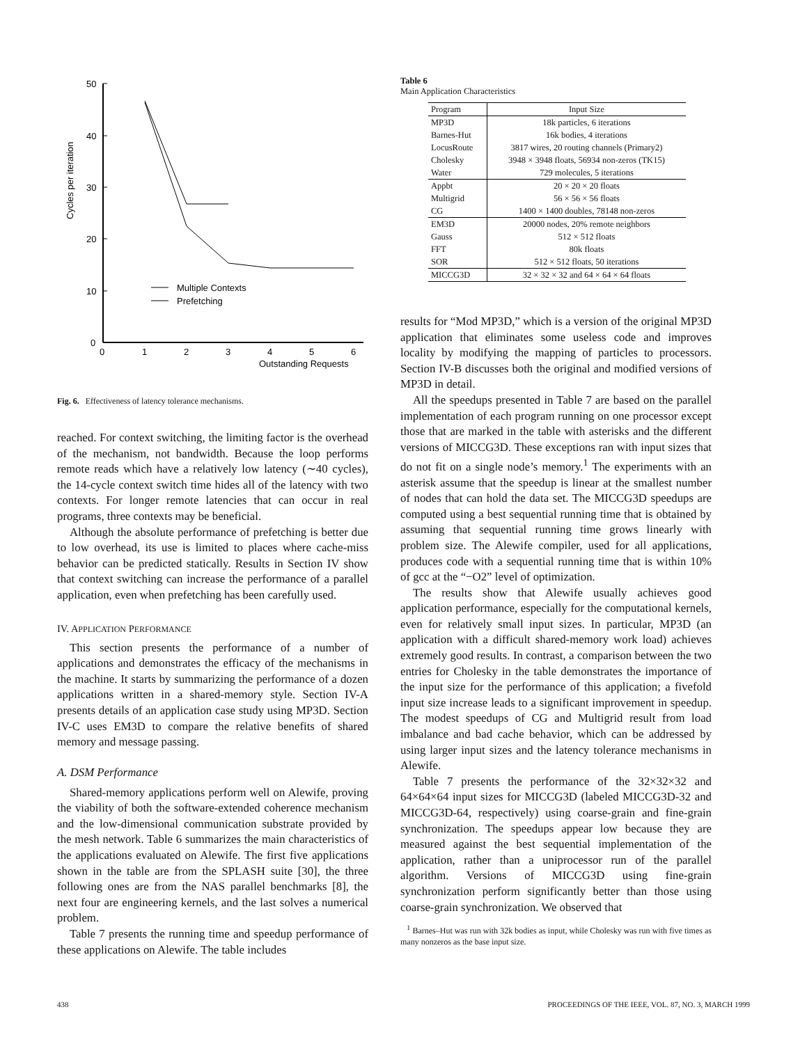50
40
30
20
10
0
0
1
2
3
4
5
6
Outstanding Requests
Cycles per iteration
Multiple Contexts
Prefetching
Fig. 6. Effectiveness of latency tolerance mechanisms.
reached. For context switching, the limiting factor is the overhead of the mechanism, not bandwidth. Because the loop performs remote reads which have a relatively low latency (∼40 cycles), the 14-cycle context switch time hides all of the latency with two contexts. For longer remote latencies that can occur in real programs, three contexts may be beneficial.
Although the absolute performance of prefetching is better due to low overhead, its use is limited to places where cache-miss behavior can be predicted statically. Results in Section IV show that context switching can increase the performance of a parallel application, even when prefetching has been carefully used.
IV. APPLICATION PERFORMANCE
This section presents the performance of a number of applications and demonstrates the efficacy of the mechanisms in the machine. It starts by summarizing the performance of a dozen applications written in a shared-memory style. Section IV-A presents details of an application case study using MP3D. Section IV-C uses EM3D to compare the relative benefits of shared memory and message passing.
A. DSM Performance
Shared-memory applications perform well on Alewife, proving the viability of both the software-extended coherence mechanism and the low-dimensional communication substrate provided by the mesh network. Table 6 summarizes the main characteristics of the applications evaluated on Alewife. The first five applications shown in the table are from the SPLASH suite [30], the three following ones are from the NAS parallel benchmarks [8], the next four are engineering kernels, and the last solves a numerical problem.
Table 7 presents the running time and speedup performance of these applications on Alewife. The table includes
Table 6
Main Application Characteristics
| Program | Input Size |
| --- | --- |
| MP3D | 18k particles, 6 iterations |
| Barnes-Hut | 16k bodies, 4 iterations |
| LocusRoute | 3817 wires, 20 routing channels (Primary2) |
| Cholesky | 3948 × 3948 floats, 56934 non-zeros (TK15) |
| Water | 729 molecules, 5 iterations |
| Appbt | 20 × 20 × 20 floats |
| Multigrid | 56 × 56 × 56 floats |
| CG | 1400 × 1400 doubles, 78148 non-zeros |
| EM3D | 20000 nodes, 20% remote neighbors |
| Gauss | 512 × 512 floats |
| FFT | 80k floats |
| SOR | 512 × 512 floats, 50 iterations |
| MICCG3D | 32 × 32 × 32 and 64 × 64 × 64 floats |
results for “Mod MP3D,” which is a version of the original MP3D application that eliminates some useless code and improves locality by modifying the mapping of particles to processors. Section IV-B discusses both the original and modified versions of MP3D in detail.
All the speedups presented in Table 7 are based on the parallel implementation of each program running on one processor except those that are marked in the table with asterisks and the different versions of MICCG3D. These exceptions ran with input sizes that do not fit on a single node’s memory.<sup>1</sup> The experiments with an asterisk assume that the speedup is linear at the smallest number of nodes that can hold the data set. The MICCG3D speedups are computed using a best sequential running time that is obtained by assuming that sequential running time grows linearly with problem size. The Alewife compiler, used for all applications, produces code with a sequential running time that is within 10% of gcc at the “−O2” level of optimization.
The results show that Alewife usually achieves good application performance, especially for the computational kernels, even for relatively small input sizes. In particular, MP3D (an application with a difficult shared-memory work load) achieves extremely good results. In contrast, a comparison between the two entries for Cholesky in the table demonstrates the importance of the input size for the performance of this application; a fivefold input size increase leads to a significant improvement in speedup. The modest speedups of CG and Multigrid result from load imbalance and bad cache behavior, which can be addressed by using larger input sizes and the latency tolerance mechanisms in Alewife.
Table 7 presents the performance of the 32×32×32 and 64×64×64 input sizes for MICCG3D (labeled MICCG3D-32 and MICCG3D-64, respectively) using coarse-grain and fine-grain synchronization. The speedups appear low because they are measured against the best sequential implementation of the application, rather than a uniprocessor run of the parallel algorithm. Versions of MICCG3D using fine-grain synchronization perform significantly better than those using coarse-grain synchronization. We observed that
<sup>1</sup> Barnes–Hut was run with 32k bodies as input, while Cholesky was run with five times as many nonzeros as the base input size.
438 PROCEEDINGS OF THE IEEE, VOL. 87, NO. 3, MARCH 1999